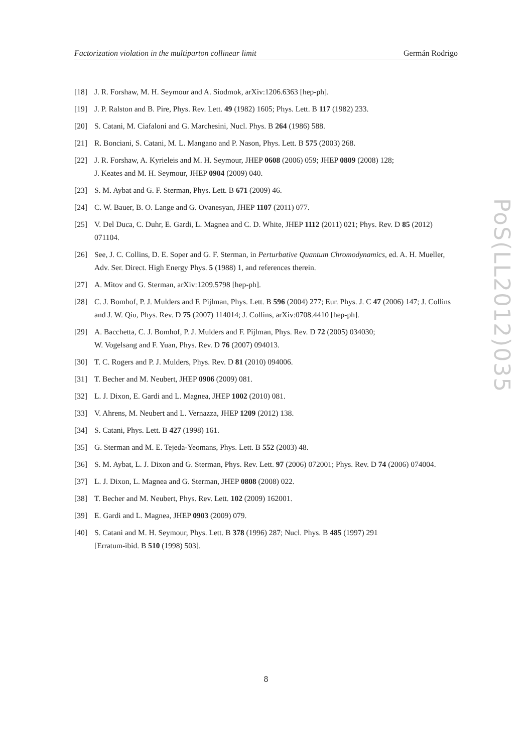Factorization violation in the multiparton collinear limit Germán Rodrigo
[18] J. R. Forshaw, M. H. Seymour and A. Siodmok, arXiv:1206.6363 [hep-ph].
[19] J. P. Ralston and B. Pire, Phys. Rev. Lett. 49 (1982) 1605; Phys. Lett. B 117 (1982) 233.
[20] S. Catani, M. Ciafaloni and G. Marchesini, Nucl. Phys. B 264 (1986) 588.
[21] R. Bonciani, S. Catani, M. L. Mangano and P. Nason, Phys. Lett. B 575 (2003) 268.
[22] J. R. Forshaw, A. Kyrieleis and M. H. Seymour, JHEP 0608 (2006) 059; JHEP 0809 (2008) 128;
J. Keates and M. H. Seymour, JHEP 0904 (2009) 040.
[23] S. M. Aybat and G. F. Sterman, Phys. Lett. B 671 (2009) 46.
[24] C. W. Bauer, B. O. Lange and G. Ovanesyan, JHEP 1107 (2011) 077.
[25] V. Del Duca, C. Duhr, E. Gardi, L. Magnea and C. D. White, JHEP 1112 (2011) 021; Phys. Rev. D 85 (2012) 071104.
[26] See, J. C. Collins, D. E. Soper and G. F. Sterman, in Perturbative Quantum Chromodynamics, ed. A. H. Mueller, Adv. Ser. Direct. High Energy Phys. 5 (1988) 1, and references therein.
[27] A. Mitov and G. Sterman, arXiv:1209.5798 [hep-ph].
[28] C. J. Bomhof, P. J. Mulders and F. Pijlman, Phys. Lett. B 596 (2004) 277; Eur. Phys. J. C 47 (2006) 147; J. Collins and J. W. Qiu, Phys. Rev. D 75 (2007) 114014; J. Collins, arXiv:0708.4410 [hep-ph].
[29] A. Bacchetta, C. J. Bomhof, P. J. Mulders and F. Pijlman, Phys. Rev. D 72 (2005) 034030;
W. Vogelsang and F. Yuan, Phys. Rev. D 76 (2007) 094013.
[30] T. C. Rogers and P. J. Mulders, Phys. Rev. D 81 (2010) 094006.
[31] T. Becher and M. Neubert, JHEP 0906 (2009) 081.
[32] L. J. Dixon, E. Gardi and L. Magnea, JHEP 1002 (2010) 081.
[33] V. Ahrens, M. Neubert and L. Vernazza, JHEP 1209 (2012) 138.
[34] S. Catani, Phys. Lett. B 427 (1998) 161.
[35] G. Sterman and M. E. Tejeda-Yeomans, Phys. Lett. B 552 (2003) 48.
[36] S. M. Aybat, L. J. Dixon and G. Sterman, Phys. Rev. Lett. 97 (2006) 072001; Phys. Rev. D 74 (2006) 074004.
[37] L. J. Dixon, L. Magnea and G. Sterman, JHEP 0808 (2008) 022.
[38] T. Becher and M. Neubert, Phys. Rev. Lett. 102 (2009) 162001.
[39] E. Gardi and L. Magnea, JHEP 0903 (2009) 079.
[40] S. Catani and M. H. Seymour, Phys. Lett. B 378 (1996) 287; Nucl. Phys. B 485 (1997) 291
[Erratum-ibid. B 510 (1998) 503].
PoS(LL2012)035
8